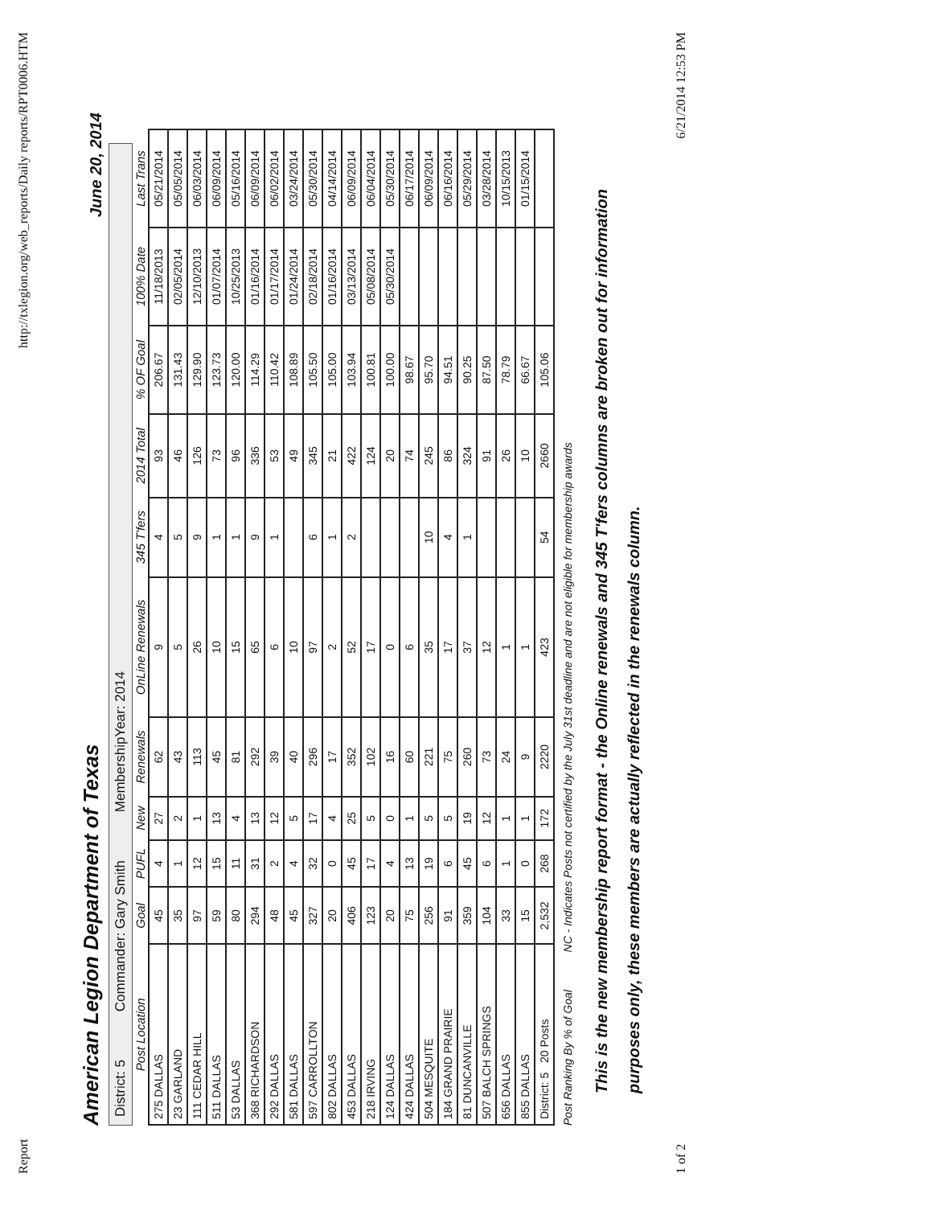Report http://txlegion.org/web_reports/Daily reports/RPT0006.HTM
American Legion Department of Texas
June 20, 2014
District: 5 Commander: Gary Smith MembershipYear: 2014
| Post Location | Goal | PUFL | New | Renewals | OnLine Renewals | 345 T'fers | 2014 Total | % OF Goal | 100% Date | Last Trans |
| --- | --- | --- | --- | --- | --- | --- | --- | --- | --- | --- |
| 275 DALLAS | 45 | 4 | 27 | 62 | 9 | 4 | 93 | 206.67 | 11/18/2013 | 05/21/2014 |
| 23 GARLAND | 35 | 1 | 2 | 43 | 5 | 5 | 46 | 131.43 | 02/05/2014 | 05/05/2014 |
| 111 CEDAR HILL | 97 | 12 | 1 | 113 | 26 | 9 | 126 | 129.90 | 12/10/2013 | 06/03/2014 |
| 511 DALLAS | 59 | 15 | 13 | 45 | 10 | 1 | 73 | 123.73 | 01/07/2014 | 06/09/2014 |
| 53 DALLAS | 80 | 11 | 4 | 81 | 15 | 1 | 96 | 120.00 | 10/25/2013 | 05/16/2014 |
| 368 RICHARDSON | 294 | 31 | 13 | 292 | 65 | 9 | 336 | 114.29 | 01/16/2014 | 06/09/2014 |
| 292 DALLAS | 48 | 2 | 12 | 39 | 6 | 1 | 53 | 110.42 | 01/17/2014 | 06/02/2014 |
| 581 DALLAS | 45 | 4 | 5 | 40 | 10 | | 49 | 108.89 | 01/24/2014 | 03/24/2014 |
| 597 CARROLLTON | 327 | 32 | 17 | 296 | 97 | 6 | 345 | 105.50 | 02/18/2014 | 05/30/2014 |
| 802 DALLAS | 20 | 0 | 4 | 17 | 2 | 1 | 21 | 105.00 | 01/16/2014 | 04/14/2014 |
| 453 DALLAS | 406 | 45 | 25 | 352 | 52 | 2 | 422 | 103.94 | 03/13/2014 | 06/09/2014 |
| 218 IRVING | 123 | 17 | 5 | 102 | 17 | | 124 | 100.81 | 05/08/2014 | 06/04/2014 |
| 124 DALLAS | 20 | 4 | 0 | 16 | 0 | | 20 | 100.00 | 05/30/2014 | 05/30/2014 |
| 424 DALLAS | 75 | 13 | 1 | 60 | 6 | | 74 | 98.67 | | 06/17/2014 |
| 504 MESQUITE | 256 | 19 | 5 | 221 | 35 | 10 | 245 | 95.70 | | 06/09/2014 |
| 184 GRAND PRAIRIE | 91 | 6 | 5 | 75 | 17 | 4 | 86 | 94.51 | | 06/16/2014 |
| 81 DUNCANVILLE | 359 | 45 | 19 | 260 | 37 | 1 | 324 | 90.25 | | 05/29/2014 |
| 507 BALCH SPRINGS | 104 | 6 | 12 | 73 | 12 | | 91 | 87.50 | | 03/28/2014 |
| 656 DALLAS | 33 | 1 | 1 | 24 | 1 | | 26 | 78.79 | | 10/15/2013 |
| 855 DALLAS | 15 | 0 | 1 | 9 | 1 | | 10 | 66.67 | | 01/15/2014 |
| District: 5 20 Posts | 2,532 | 268 | 172 | 2220 | 423 | 54 | 2660 | 105.06 | | |
Post Ranking By % of Goal NC - Indicates Posts not certified by the July 31st deadline and are not eligible for membership awards
This is the new membership report format - the Online renewals and 345 T'fers columns are broken out for information
purposes only, these members are actually reflected in the renewals column.
1 of 2 6/21/2014 12:53 PM